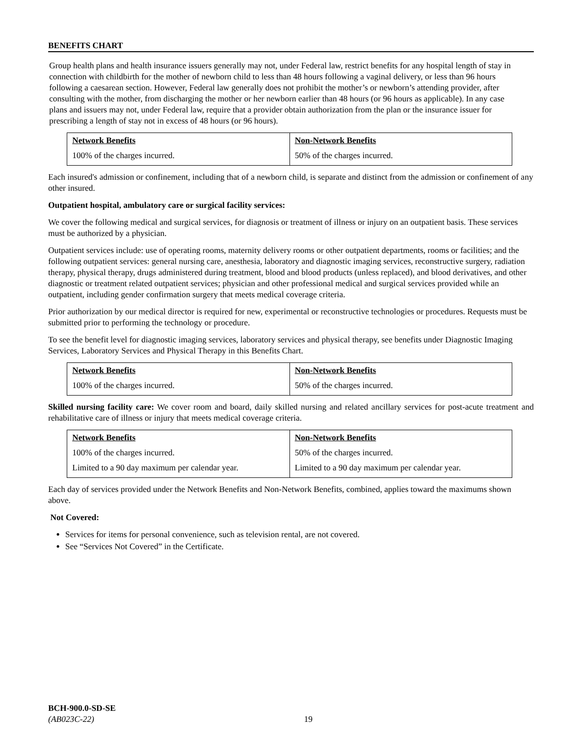BENEFITS CHART
Group health plans and health insurance issuers generally may not, under Federal law, restrict benefits for any hospital length of stay in connection with childbirth for the mother of newborn child to less than 48 hours following a vaginal delivery, or less than 96 hours following a caesarean section. However, Federal law generally does not prohibit the mother’s or newborn’s attending provider, after consulting with the mother, from discharging the mother or her newborn earlier than 48 hours (or 96 hours as applicable). In any case plans and issuers may not, under Federal law, require that a provider obtain authorization from the plan or the insurance issuer for prescribing a length of stay not in excess of 48 hours (or 96 hours).
| Network Benefits | Non-Network Benefits |
| 100% of the charges incurred. | 50% of the charges incurred. |
Each insured's admission or confinement, including that of a newborn child, is separate and distinct from the admission or confinement of any other insured.
Outpatient hospital, ambulatory care or surgical facility services:
We cover the following medical and surgical services, for diagnosis or treatment of illness or injury on an outpatient basis. These services must be authorized by a physician.
Outpatient services include: use of operating rooms, maternity delivery rooms or other outpatient departments, rooms or facilities; and the following outpatient services: general nursing care, anesthesia, laboratory and diagnostic imaging services, reconstructive surgery, radiation therapy, physical therapy, drugs administered during treatment, blood and blood products (unless replaced), and blood derivatives, and other diagnostic or treatment related outpatient services; physician and other professional medical and surgical services provided while an outpatient, including gender confirmation surgery that meets medical coverage criteria.
Prior authorization by our medical director is required for new, experimental or reconstructive technologies or procedures. Requests must be submitted prior to performing the technology or procedure.
To see the benefit level for diagnostic imaging services, laboratory services and physical therapy, see benefits under Diagnostic Imaging Services, Laboratory Services and Physical Therapy in this Benefits Chart.
| Network Benefits | Non-Network Benefits |
| 100% of the charges incurred. | 50% of the charges incurred. |
Skilled nursing facility care: We cover room and board, daily skilled nursing and related ancillary services for post-acute treatment and rehabilitative care of illness or injury that meets medical coverage criteria.
| Network Benefits | Non-Network Benefits |
| 100% of the charges incurred. | 50% of the charges incurred. |
| Limited to a 90 day maximum per calendar year. | Limited to a 90 day maximum per calendar year. |
Each day of services provided under the Network Benefits and Non-Network Benefits, combined, applies toward the maximums shown above.
Not Covered:
Services for items for personal convenience, such as television rental, are not covered.
See “Services Not Covered” in the Certificate.
BCH-900.0-SD-SE
(AB023C-22)
19